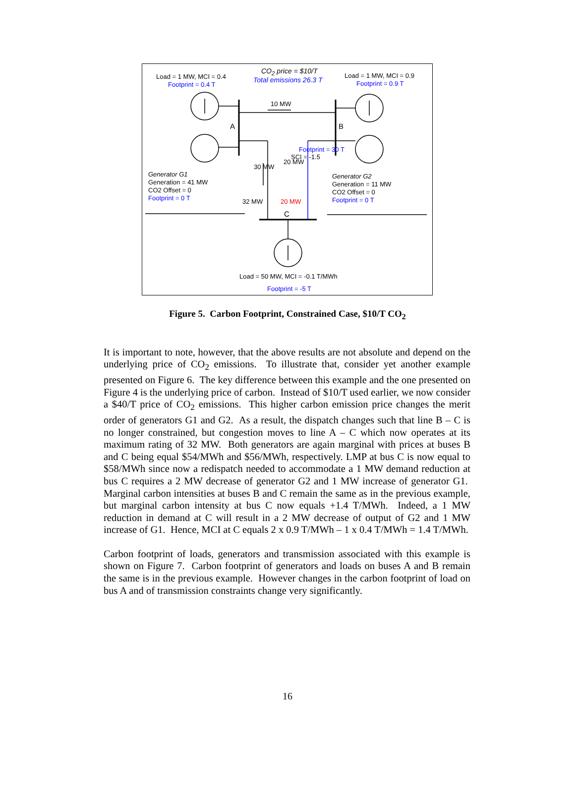Load = 1 MW, MCI = 0.4
Footprint = 0.4 T
CO<sub>2</sub> price = $10/T
Total emissions 26.3 T
Load = 1 MW, MCI = 0.9
Footprint = 0.9 T
10 MW
A B
30 MW
20 MW
SCI = -1.5
Footprint = 30 T
Generator G1
Generation = 41 MW
CO2 Offset = 0
Footprint = 0 T
Generator G2
Generation = 11 MW
CO2 Offset = 0
Footprint = 0 T
32 MW 20 MW
C
Load = 50 MW, MCI = -0.1 T/MWh
Footprint = -5 T
Figure 5. Carbon Footprint, Constrained Case, $10/T CO<sub>2</sub>
It is important to note, however, that the above results are not absolute and depend on the underlying price of CO<sub>2</sub> emissions. To illustrate that, consider yet another example presented on Figure 6. The key difference between this example and the one presented on Figure 4 is the underlying price of carbon. Instead of $10/T used earlier, we now consider a $40/T price of CO<sub>2</sub> emissions. This higher carbon emission price changes the merit order of generators G1 and G2. As a result, the dispatch changes such that line B – C is no longer constrained, but congestion moves to line A – C which now operates at its maximum rating of 32 MW. Both generators are again marginal with prices at buses B and C being equal $54/MWh and $56/MWh, respectively. LMP at bus C is now equal to $58/MWh since now a redispatch needed to accommodate a 1 MW demand reduction at bus C requires a 2 MW decrease of generator G2 and 1 MW increase of generator G1. Marginal carbon intensities at buses B and C remain the same as in the previous example, but marginal carbon intensity at bus C now equals +1.4 T/MWh. Indeed, a 1 MW reduction in demand at C will result in a 2 MW decrease of output of G2 and 1 MW increase of G1. Hence, MCI at C equals 2 x 0.9 T/MWh – 1 x 0.4 T/MWh = 1.4 T/MWh.
Carbon footprint of loads, generators and transmission associated with this example is shown on Figure 7. Carbon footprint of generators and loads on buses A and B remain the same is in the previous example. However changes in the carbon footprint of load on bus A and of transmission constraints change very significantly.
16